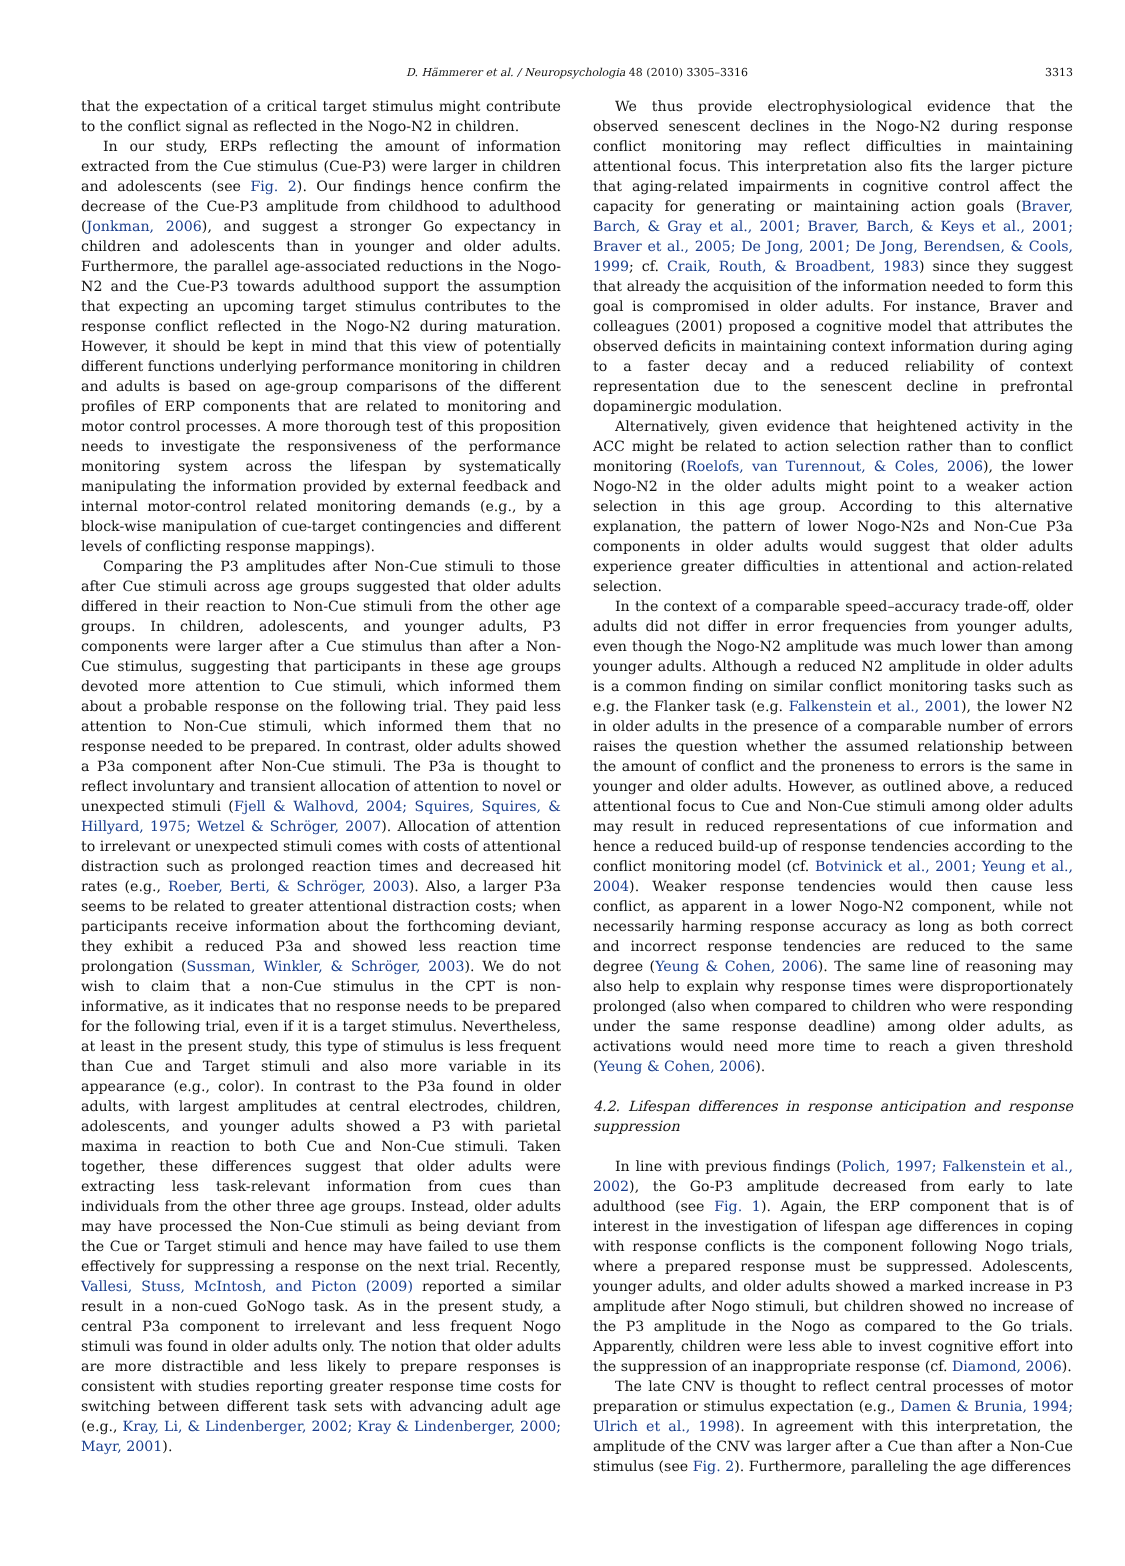D. Hämmerer et al. / Neuropsychologia 48 (2010) 3305–3316 3313
that the expectation of a critical target stimulus might contribute to the conflict signal as reflected in the Nogo-N2 in children.
In our study, ERPs reflecting the amount of information extracted from the Cue stimulus (Cue-P3) were larger in children and adolescents (see Fig. 2). Our findings hence confirm the decrease of the Cue-P3 amplitude from childhood to adulthood (Jonkman, 2006), and suggest a stronger Go expectancy in children and adolescents than in younger and older adults. Furthermore, the parallel age-associated reductions in the Nogo-N2 and the Cue-P3 towards adulthood support the assumption that expecting an upcoming target stimulus contributes to the response conflict reflected in the Nogo-N2 during maturation. However, it should be kept in mind that this view of potentially different functions underlying performance monitoring in children and adults is based on age-group comparisons of the different profiles of ERP components that are related to monitoring and motor control processes. A more thorough test of this proposition needs to investigate the responsiveness of the performance monitoring system across the lifespan by systematically manipulating the information provided by external feedback and internal motor-control related monitoring demands (e.g., by a block-wise manipulation of cue-target contingencies and different levels of conflicting response mappings).
Comparing the P3 amplitudes after Non-Cue stimuli to those after Cue stimuli across age groups suggested that older adults differed in their reaction to Non-Cue stimuli from the other age groups. In children, adolescents, and younger adults, P3 components were larger after a Cue stimulus than after a Non-Cue stimulus, suggesting that participants in these age groups devoted more attention to Cue stimuli, which informed them about a probable response on the following trial. They paid less attention to Non-Cue stimuli, which informed them that no response needed to be prepared. In contrast, older adults showed a P3a component after Non-Cue stimuli. The P3a is thought to reflect involuntary and transient allocation of attention to novel or unexpected stimuli (Fjell & Walhovd, 2004; Squires, Squires, & Hillyard, 1975; Wetzel & Schröger, 2007). Allocation of attention to irrelevant or unexpected stimuli comes with costs of attentional distraction such as prolonged reaction times and decreased hit rates (e.g., Roeber, Berti, & Schröger, 2003). Also, a larger P3a seems to be related to greater attentional distraction costs; when participants receive information about the forthcoming deviant, they exhibit a reduced P3a and showed less reaction time prolongation (Sussman, Winkler, & Schröger, 2003). We do not wish to claim that a non-Cue stimulus in the CPT is non-informative, as it indicates that no response needs to be prepared for the following trial, even if it is a target stimulus. Nevertheless, at least in the present study, this type of stimulus is less frequent than Cue and Target stimuli and also more variable in its appearance (e.g., color). In contrast to the P3a found in older adults, with largest amplitudes at central electrodes, children, adolescents, and younger adults showed a P3 with parietal maxima in reaction to both Cue and Non-Cue stimuli. Taken together, these differences suggest that older adults were extracting less task-relevant information from cues than individuals from the other three age groups. Instead, older adults may have processed the Non-Cue stimuli as being deviant from the Cue or Target stimuli and hence may have failed to use them effectively for suppressing a response on the next trial. Recently, Vallesi, Stuss, McIntosh, and Picton (2009) reported a similar result in a non-cued GoNogo task. As in the present study, a central P3a component to irrelevant and less frequent Nogo stimuli was found in older adults only. The notion that older adults are more distractible and less likely to prepare responses is consistent with studies reporting greater response time costs for switching between different task sets with advancing adult age (e.g., Kray, Li, & Lindenberger, 2002; Kray & Lindenberger, 2000; Mayr, 2001).
We thus provide electrophysiological evidence that the observed senescent declines in the Nogo-N2 during response conflict monitoring may reflect difficulties in maintaining attentional focus. This interpretation also fits the larger picture that aging-related impairments in cognitive control affect the capacity for generating or maintaining action goals (Braver, Barch, & Gray et al., 2001; Braver, Barch, & Keys et al., 2001; Braver et al., 2005; De Jong, 2001; De Jong, Berendsen, & Cools, 1999; cf. Craik, Routh, & Broadbent, 1983) since they suggest that already the acquisition of the information needed to form this goal is compromised in older adults. For instance, Braver and colleagues (2001) proposed a cognitive model that attributes the observed deficits in maintaining context information during aging to a faster decay and a reduced reliability of context representation due to the senescent decline in prefrontal dopaminergic modulation.
Alternatively, given evidence that heightened activity in the ACC might be related to action selection rather than to conflict monitoring (Roelofs, van Turennout, & Coles, 2006), the lower Nogo-N2 in the older adults might point to a weaker action selection in this age group. According to this alternative explanation, the pattern of lower Nogo-N2s and Non-Cue P3a components in older adults would suggest that older adults experience greater difficulties in attentional and action-related selection.
In the context of a comparable speed–accuracy trade-off, older adults did not differ in error frequencies from younger adults, even though the Nogo-N2 amplitude was much lower than among younger adults. Although a reduced N2 amplitude in older adults is a common finding on similar conflict monitoring tasks such as e.g. the Flanker task (e.g. Falkenstein et al., 2001), the lower N2 in older adults in the presence of a comparable number of errors raises the question whether the assumed relationship between the amount of conflict and the proneness to errors is the same in younger and older adults. However, as outlined above, a reduced attentional focus to Cue and Non-Cue stimuli among older adults may result in reduced representations of cue information and hence a reduced build-up of response tendencies according to the conflict monitoring model (cf. Botvinick et al., 2001; Yeung et al., 2004). Weaker response tendencies would then cause less conflict, as apparent in a lower Nogo-N2 component, while not necessarily harming response accuracy as long as both correct and incorrect response tendencies are reduced to the same degree (Yeung & Cohen, 2006). The same line of reasoning may also help to explain why response times were disproportionately prolonged (also when compared to children who were responding under the same response deadline) among older adults, as activations would need more time to reach a given threshold (Yeung & Cohen, 2006).
4.2. Lifespan differences in response anticipation and response suppression
In line with previous findings (Polich, 1997; Falkenstein et al., 2002), the Go-P3 amplitude decreased from early to late adulthood (see Fig. 1). Again, the ERP component that is of interest in the investigation of lifespan age differences in coping with response conflicts is the component following Nogo trials, where a prepared response must be suppressed. Adolescents, younger adults, and older adults showed a marked increase in P3 amplitude after Nogo stimuli, but children showed no increase of the P3 amplitude in the Nogo as compared to the Go trials. Apparently, children were less able to invest cognitive effort into the suppression of an inappropriate response (cf. Diamond, 2006).
The late CNV is thought to reflect central processes of motor preparation or stimulus expectation (e.g., Damen & Brunia, 1994; Ulrich et al., 1998). In agreement with this interpretation, the amplitude of the CNV was larger after a Cue than after a Non-Cue stimulus (see Fig. 2). Furthermore, paralleling the age differences